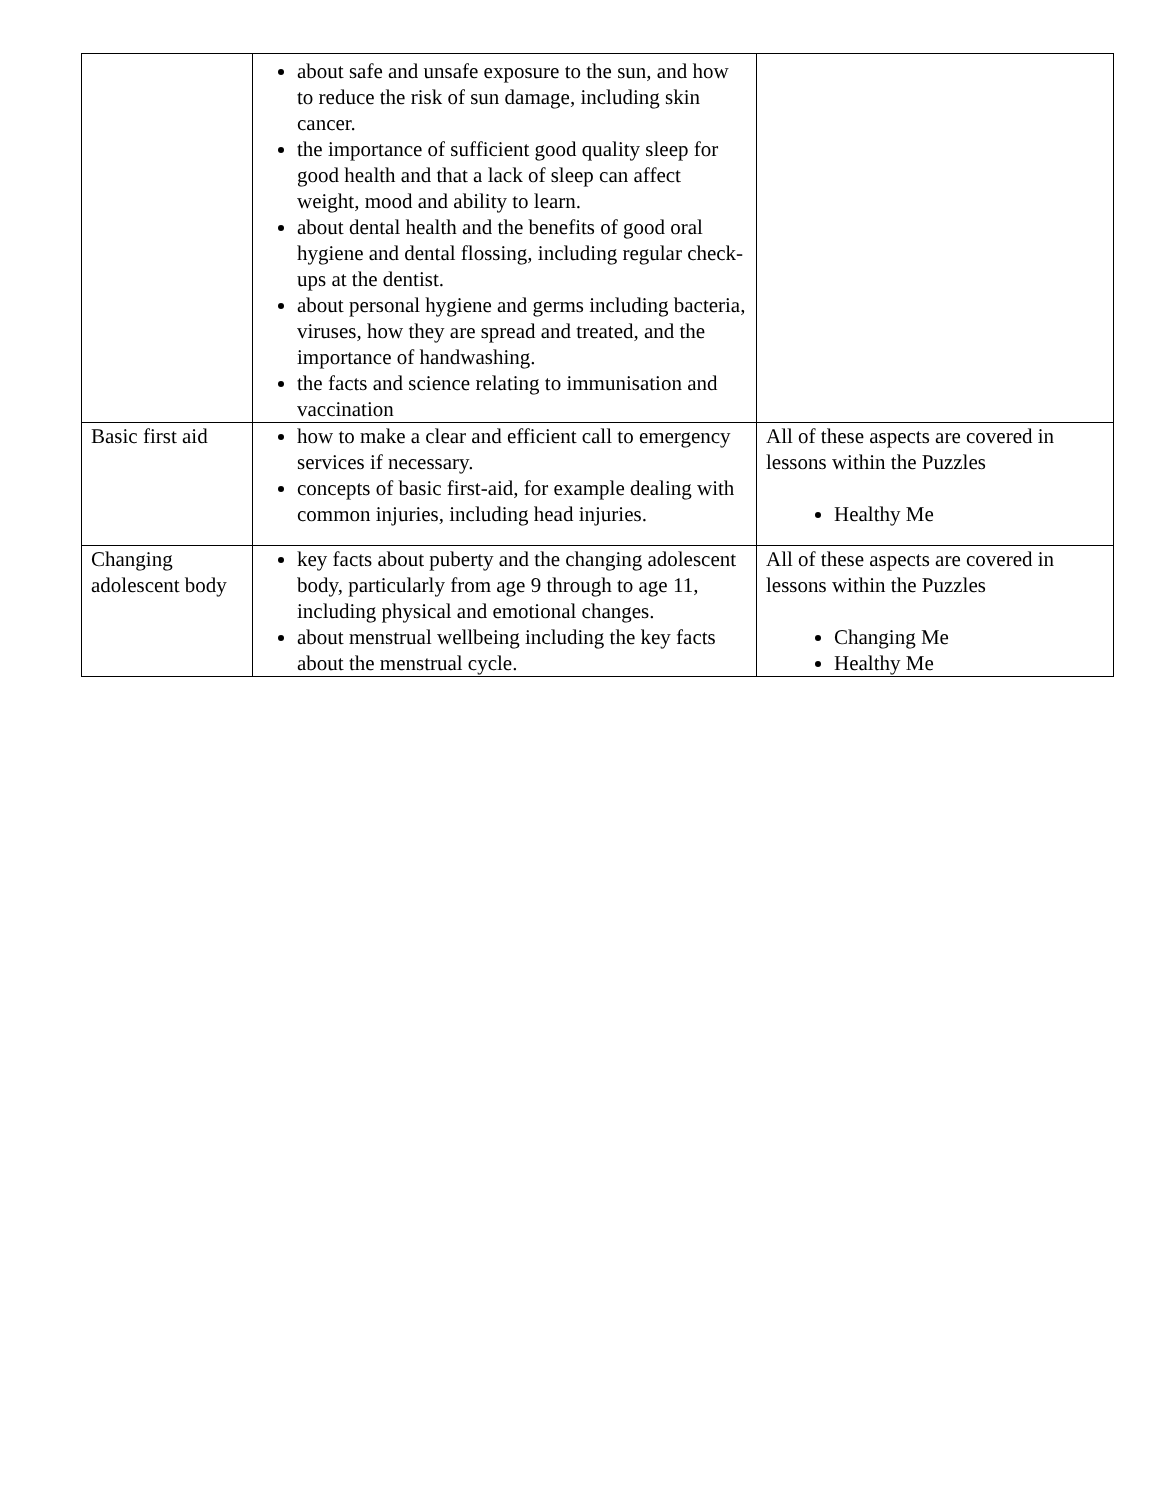| | about safe and unsafe exposure to the sun, and how to reduce the risk of sun damage, including skin cancer. the importance of sufficient good quality sleep for good health and that a lack of sleep can affect weight, mood and ability to learn. about dental health and the benefits of good oral hygiene and dental flossing, including regular check-ups at the dentist. about personal hygiene and germs including bacteria, viruses, how they are spread and treated, and the importance of handwashing. the facts and science relating to immunisation and vaccination | |
| Basic first aid | how to make a clear and efficient call to emergency services if necessary. concepts of basic first-aid, for example dealing with common injuries, including head injuries. | All of these aspects are covered in lessons within the Puzzles Healthy Me |
| Changing adolescent body | key facts about puberty and the changing adolescent body, particularly from age 9 through to age 11, including physical and emotional changes. about menstrual wellbeing including the key facts about the menstrual cycle. | All of these aspects are covered in lessons within the Puzzles Changing Me Healthy Me |